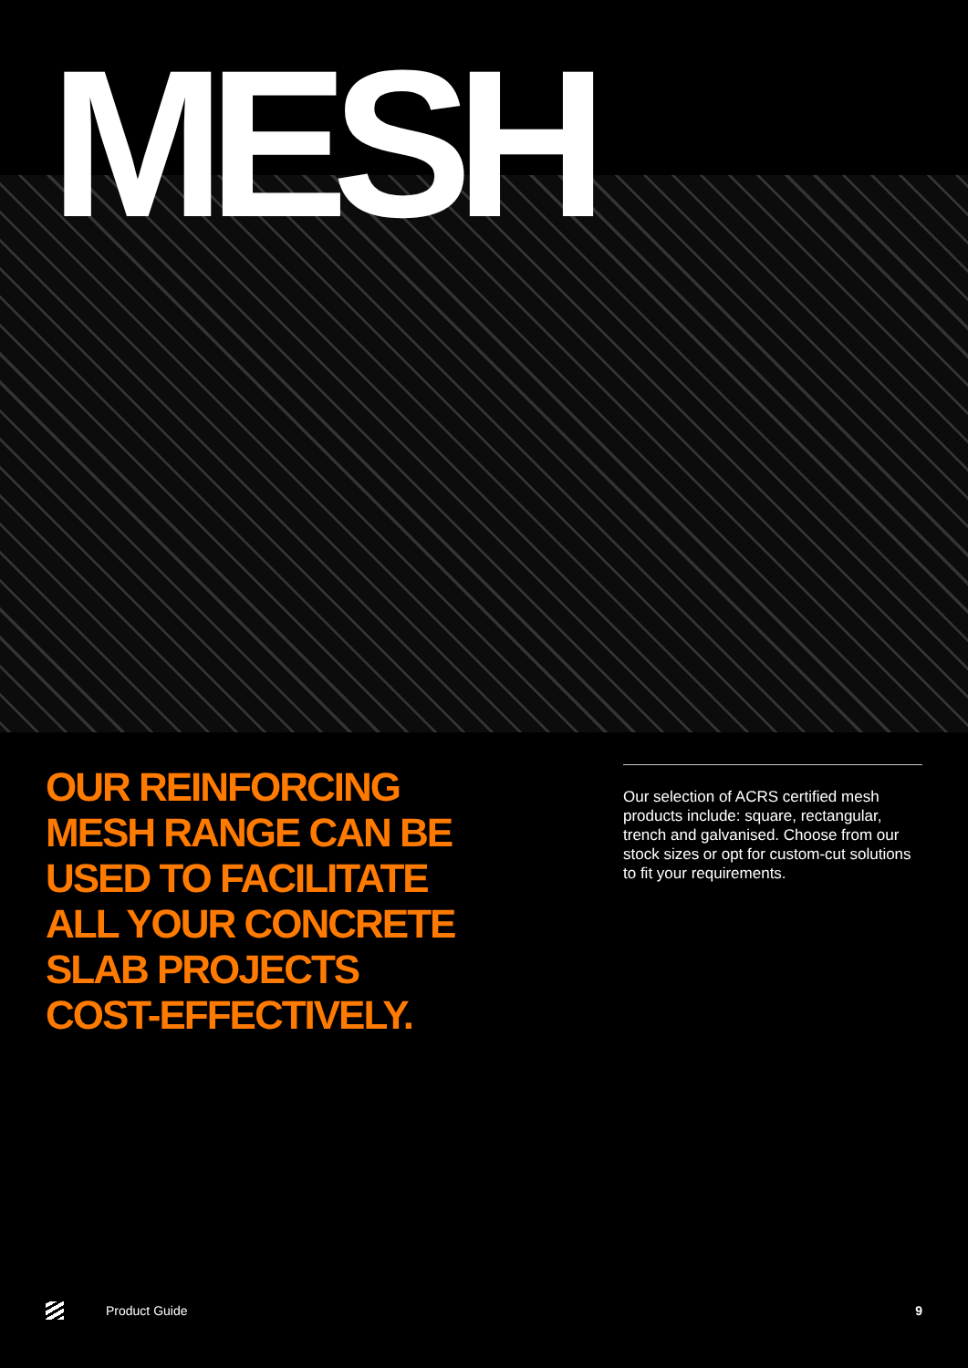MESH
OUR REINFORCING MESH RANGE CAN BE USED TO FACILITATE ALL YOUR CONCRETE SLAB PROJECTS COST-EFFECTIVELY.
Our selection of ACRS certified mesh products include: square, rectangular, trench and galvanised. Choose from our stock sizes or opt for custom-cut solutions to fit your requirements.
Product Guide 9